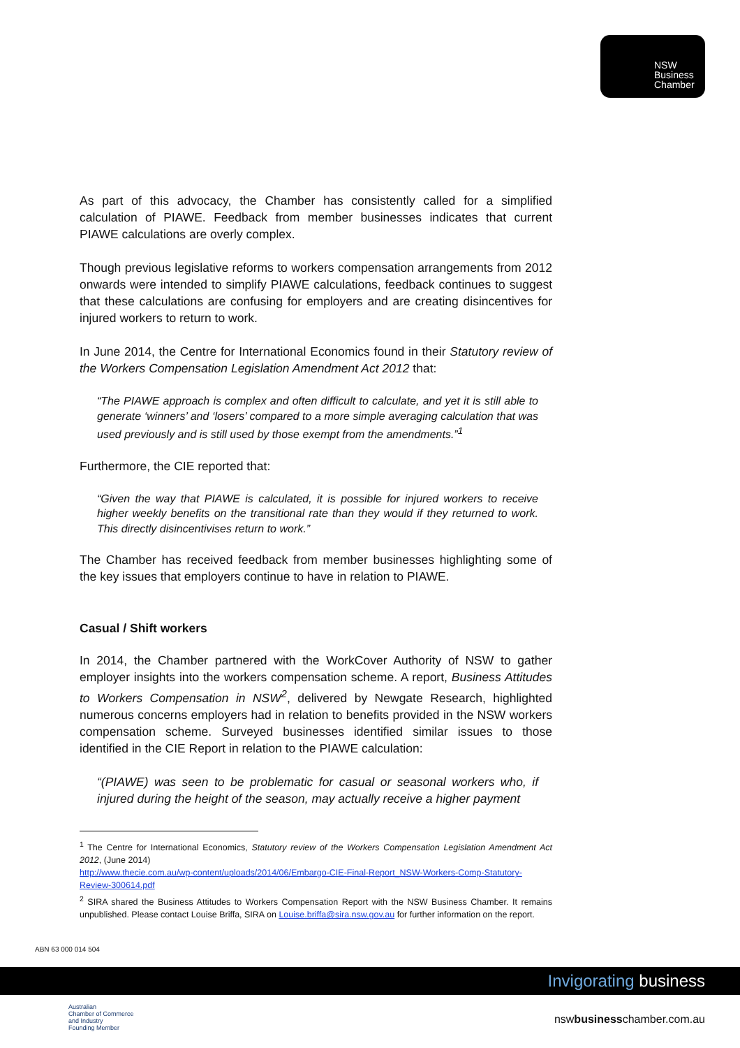NSW
Business
Chamber
As part of this advocacy, the Chamber has consistently called for a simplified calculation of PIAWE. Feedback from member businesses indicates that current PIAWE calculations are overly complex.
Though previous legislative reforms to workers compensation arrangements from 2012 onwards were intended to simplify PIAWE calculations, feedback continues to suggest that these calculations are confusing for employers and are creating disincentives for injured workers to return to work.
In June 2014, the Centre for International Economics found in their Statutory review of the Workers Compensation Legislation Amendment Act 2012 that:
“The PIAWE approach is complex and often difficult to calculate, and yet it is still able to generate ‘winners’ and ‘losers’ compared to a more simple averaging calculation that was used previously and is still used by those exempt from the amendments.”<sup>1</sup>
Furthermore, the CIE reported that:
“Given the way that PIAWE is calculated, it is possible for injured workers to receive higher weekly benefits on the transitional rate than they would if they returned to work. This directly disincentivises return to work.”
The Chamber has received feedback from member businesses highlighting some of the key issues that employers continue to have in relation to PIAWE.
Casual / Shift workers
In 2014, the Chamber partnered with the WorkCover Authority of NSW to gather employer insights into the workers compensation scheme. A report, Business Attitudes to Workers Compensation in NSW<sup>2</sup>, delivered by Newgate Research, highlighted numerous concerns employers had in relation to benefits provided in the NSW workers compensation scheme. Surveyed businesses identified similar issues to those identified in the CIE Report in relation to the PIAWE calculation:
“(PIAWE) was seen to be problematic for casual or seasonal workers who, if injured during the height of the season, may actually receive a higher payment
<sup>1</sup> The Centre for International Economics, Statutory review of the Workers Compensation Legislation Amendment Act 2012, (June 2014)
http://www.thecie.com.au/wp-content/uploads/2014/06/Embargo-CIE-Final-Report_NSW-Workers-Comp-Statutory-Review-300614.pdf
<sup>2</sup> SIRA shared the Business Attitudes to Workers Compensation Report with the NSW Business Chamber. It remains unpublished. Please contact Louise Briffa, SIRA on Louise.briffa@sira.nsw.gov.au for further information on the report.
ABN 63 000 014 504
Invigorating business
Australian
Chamber of Commerce
and Industry
Founding Member
nswbusinesschamber.com.au